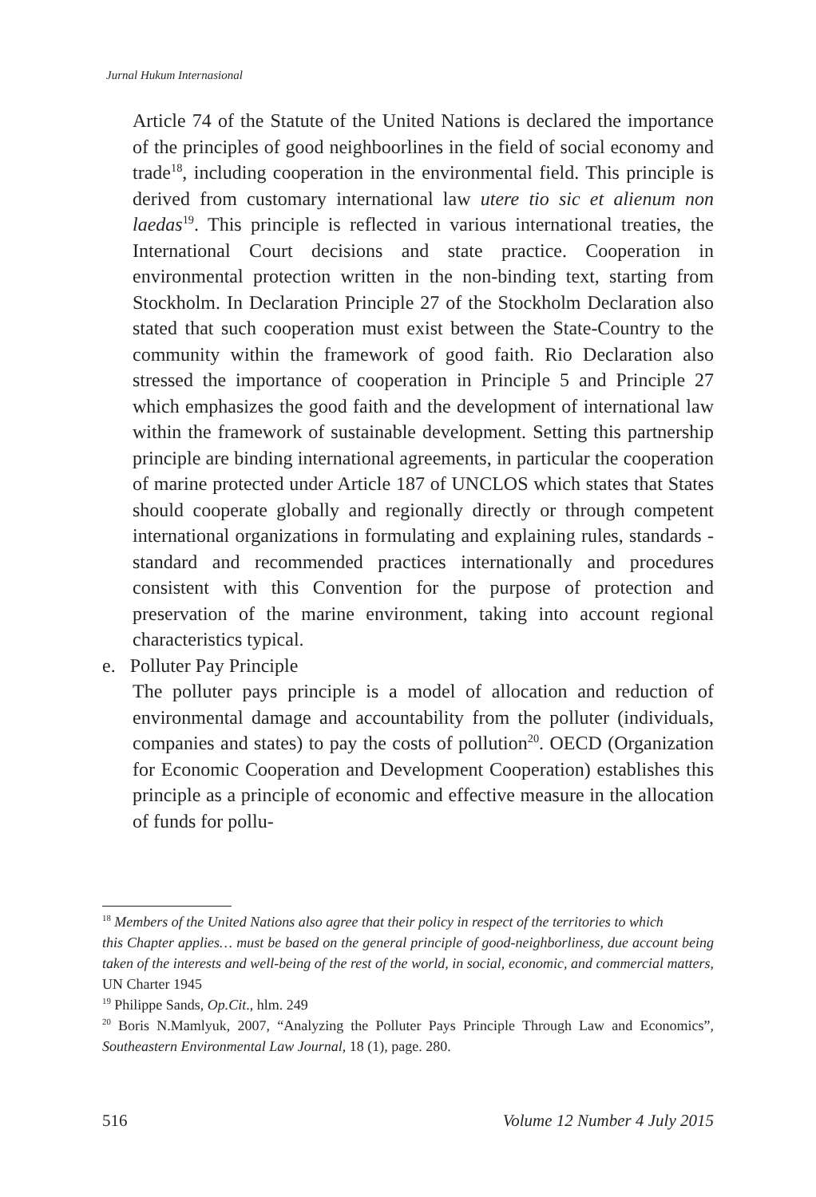Jurnal Hukum Internasional
Article 74 of the Statute of the United Nations is declared the importance of the principles of good neighboorlines in the field of social economy and trade<sup>18</sup>, including cooperation in the environmental field. This principle is derived from customary international law utere tio sic et alienum non laedas<sup>19</sup>. This principle is reflected in various international treaties, the International Court decisions and state practice. Cooperation in environmental protection written in the non-binding text, starting from Stockholm. In Declaration Principle 27 of the Stockholm Declaration also stated that such cooperation must exist between the State-Country to the community within the framework of good faith. Rio Declaration also stressed the importance of cooperation in Principle 5 and Principle 27 which emphasizes the good faith and the development of international law within the framework of sustainable development. Setting this partnership principle are binding international agreements, in particular the cooperation of marine protected under Article 187 of UNCLOS which states that States should cooperate globally and regionally directly or through competent international organizations in formulating and explaining rules, standards -standard and recommended practices internationally and procedures consistent with this Convention for the purpose of protection and preservation of the marine environment, taking into account regional characteristics typical.
e. Polluter Pay Principle
The polluter pays principle is a model of allocation and reduction of environmental damage and accountability from the polluter (individuals, companies and states) to pay the costs of pollution<sup>20</sup>. OECD (Organization for Economic Cooperation and Development Cooperation) establishes this principle as a principle of economic and effective measure in the allocation of funds for pollu-
<sup>18</sup> Members of the United Nations also agree that their policy in respect of the territories to which
this Chapter applies… must be based on the general principle of good-neighborliness, due account being taken of the interests and well-being of the rest of the world, in social, economic, and commercial matters, UN Charter 1945
<sup>19</sup> Philippe Sands, Op.Cit., hlm. 249
<sup>20</sup> Boris N.Mamlyuk, 2007, “Analyzing the Polluter Pays Principle Through Law and Economics”, Southeastern Environmental Law Journal, 18 (1), page. 280.
516 Volume 12 Number 4 July 2015